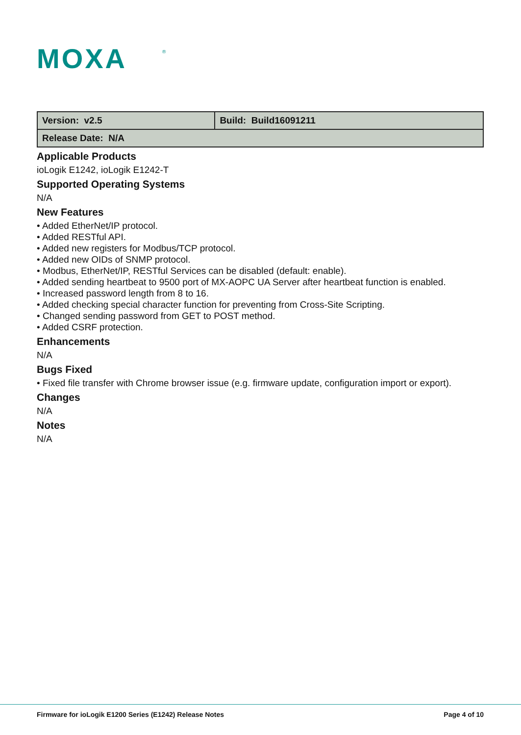MOXA
®
| Version: v2.5 | Build: Build16091211 |
| Release Date: N/A | |
Applicable Products
ioLogik E1242, ioLogik E1242-T
Supported Operating Systems
N/A
New Features
• Added EtherNet/IP protocol.
• Added RESTful API.
• Added new registers for Modbus/TCP protocol.
• Added new OIDs of SNMP protocol.
• Modbus, EtherNet/IP, RESTful Services can be disabled (default: enable).
• Added sending heartbeat to 9500 port of MX-AOPC UA Server after heartbeat function is enabled.
• Increased password length from 8 to 16.
• Added checking special character function for preventing from Cross-Site Scripting.
• Changed sending password from GET to POST method.
• Added CSRF protection.
Enhancements
N/A
Bugs Fixed
• Fixed file transfer with Chrome browser issue (e.g. firmware update, configuration import or export).
Changes
N/A
Notes
N/A
Firmware for ioLogik E1200 Series (E1242) Release Notes Page 4 of 10